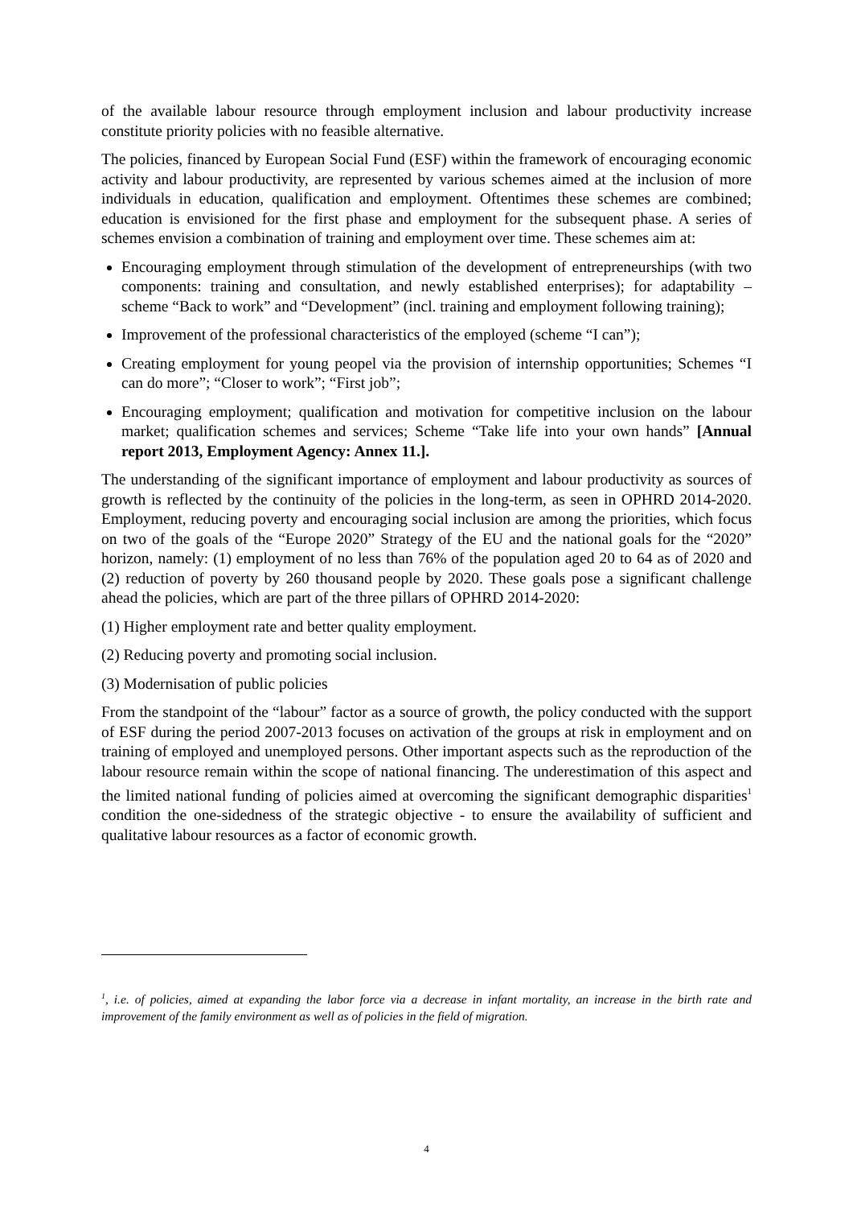of the available labour resource through employment inclusion and labour productivity increase constitute priority policies with no feasible alternative.
The policies, financed by European Social Fund (ESF) within the framework of encouraging economic activity and labour productivity, are represented by various schemes aimed at the inclusion of more individuals in education, qualification and employment. Oftentimes these schemes are combined; education is envisioned for the first phase and employment for the subsequent phase. A series of schemes envision a combination of training and employment over time. These schemes aim at:
Encouraging employment through stimulation of the development of entrepreneurships (with two components: training and consultation, and newly established enterprises); for adaptability – scheme “Back to work” and “Development” (incl. training and employment following training);
Improvement of the professional characteristics of the employed (scheme “I can”);
Creating employment for young peopel via the provision of internship opportunities; Schemes “I can do more”; “Closer to work”; “First job”;
Encouraging employment; qualification and motivation for competitive inclusion on the labour market; qualification schemes and services; Scheme “Take life into your own hands” [Annual report 2013, Employment Agency: Annex 11.].
The understanding of the significant importance of employment and labour productivity as sources of growth is reflected by the continuity of the policies in the long-term, as seen in OPHRD 2014-2020. Employment, reducing poverty and encouraging social inclusion are among the priorities, which focus on two of the goals of the “Europe 2020” Strategy of the EU and the national goals for the “2020” horizon, namely: (1) employment of no less than 76% of the population aged 20 to 64 as of 2020 and (2) reduction of poverty by 260 thousand people by 2020. These goals pose a significant challenge ahead the policies, which are part of the three pillars of OPHRD 2014-2020:
(1) Higher employment rate and better quality employment.
(2) Reducing poverty and promoting social inclusion.
(3) Modernisation of public policies
From the standpoint of the “labour” factor as a source of growth, the policy conducted with the support of ESF during the period 2007-2013 focuses on activation of the groups at risk in employment and on training of employed and unemployed persons. Other important aspects such as the reproduction of the labour resource remain within the scope of national financing. The underestimation of this aspect and the limited national funding of policies aimed at overcoming the significant demographic disparities<sup>1</sup> condition the one-sidedness of the strategic objective - to ensure the availability of sufficient and qualitative labour resources as a factor of economic growth.
<sup>1</sup>, i.e. of policies, aimed at expanding the labor force via a decrease in infant mortality, an increase in the birth rate and improvement of the family environment as well as of policies in the field of migration.
4